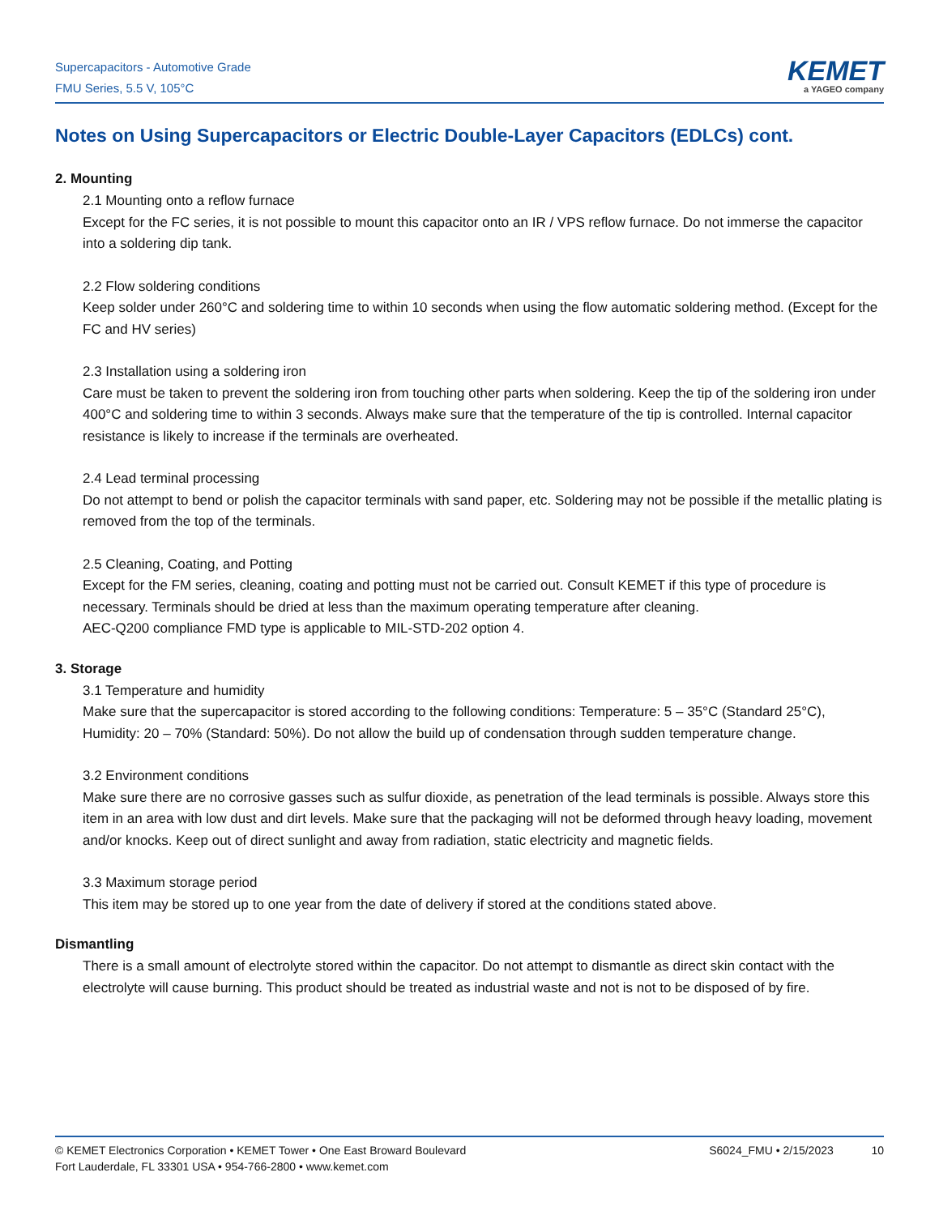Supercapacitors - Automotive Grade
FMU Series, 5.5 V, 105°C
KEMET
a YAGEO company
Notes on Using Supercapacitors or Electric Double-Layer Capacitors (EDLCs) cont.
2. Mounting
2.1 Mounting onto a reflow furnace
Except for the FC series, it is not possible to mount this capacitor onto an IR / VPS reflow furnace. Do not immerse the capacitor into a soldering dip tank.
2.2 Flow soldering conditions
Keep solder under 260°C and soldering time to within 10 seconds when using the flow automatic soldering method. (Except for the FC and HV series)
2.3 Installation using a soldering iron
Care must be taken to prevent the soldering iron from touching other parts when soldering. Keep the tip of the soldering iron under 400°C and soldering time to within 3 seconds. Always make sure that the temperature of the tip is controlled. Internal capacitor resistance is likely to increase if the terminals are overheated.
2.4 Lead terminal processing
Do not attempt to bend or polish the capacitor terminals with sand paper, etc. Soldering may not be possible if the metallic plating is removed from the top of the terminals.
2.5 Cleaning, Coating, and Potting
Except for the FM series, cleaning, coating and potting must not be carried out. Consult KEMET if this type of procedure is necessary. Terminals should be dried at less than the maximum operating temperature after cleaning.
AEC-Q200 compliance FMD type is applicable to MIL-STD-202 option 4.
3. Storage
3.1 Temperature and humidity
Make sure that the supercapacitor is stored according to the following conditions: Temperature: 5 – 35°C (Standard 25°C), Humidity: 20 – 70% (Standard: 50%). Do not allow the build up of condensation through sudden temperature change.
3.2 Environment conditions
Make sure there are no corrosive gasses such as sulfur dioxide, as penetration of the lead terminals is possible. Always store this item in an area with low dust and dirt levels. Make sure that the packaging will not be deformed through heavy loading, movement and/or knocks. Keep out of direct sunlight and away from radiation, static electricity and magnetic fields.
3.3 Maximum storage period
This item may be stored up to one year from the date of delivery if stored at the conditions stated above.
Dismantling
There is a small amount of electrolyte stored within the capacitor. Do not attempt to dismantle as direct skin contact with the electrolyte will cause burning. This product should be treated as industrial waste and not is not to be disposed of by fire.
© KEMET Electronics Corporation • KEMET Tower • One East Broward Boulevard
Fort Lauderdale, FL 33301 USA • 954-766-2800 • www.kemet.com
S6024_FMU • 2/15/2023 10